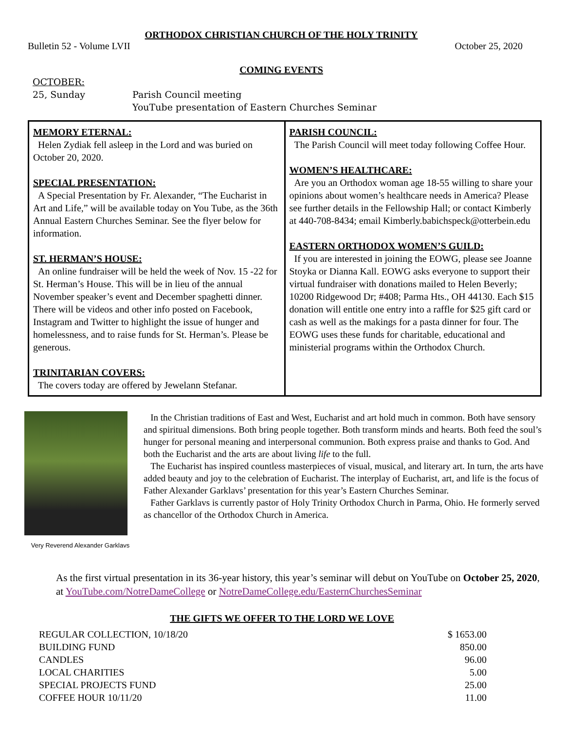ORTHODOX CHRISTIAN CHURCH OF THE HOLY TRINITY
Bulletin 52 - Volume LVII October 25, 2020
COMING EVENTS
OCTOBER:
25, Sunday
Parish Council meeting
YouTube presentation of Eastern Churches Seminar
MEMORY ETERNAL:
Helen Zydiak fell asleep in the Lord and was buried on October 20, 2020.
SPECIAL PRESENTATION:
A Special Presentation by Fr. Alexander, “The Eucharist in Art and Life,” will be available today on You Tube, as the 36th Annual Eastern Churches Seminar. See the flyer below for information.
ST. HERMAN’S HOUSE:
An online fundraiser will be held the week of Nov. 15 -22 for St. Herman’s House. This will be in lieu of the annual November speaker’s event and December spaghetti dinner. There will be videos and other info posted on Facebook, Instagram and Twitter to highlight the issue of hunger and homelessness, and to raise funds for St. Herman’s. Please be generous.
TRINITARIAN COVERS:
The covers today are offered by Jewelann Stefanar.
PARISH COUNCIL:
The Parish Council will meet today following Coffee Hour.
WOMEN’S HEALTHCARE:
Are you an Orthodox woman age 18-55 willing to share your opinions about women’s healthcare needs in America? Please see further details in the Fellowship Hall; or contact Kimberly at 440-708-8434; email Kimberly.babichspeck@otterbein.edu
EASTERN ORTHODOX WOMEN’S GUILD:
If you are interested in joining the EOWG, please see Joanne Stoyka or Dianna Kall. EOWG asks everyone to support their virtual fundraiser with donations mailed to Helen Beverly; 10200 Ridgewood Dr; #408; Parma Hts., OH 44130. Each $15 donation will entitle one entry into a raffle for $25 gift card or cash as well as the makings for a pasta dinner for four. The EOWG uses these funds for charitable, educational and ministerial programs within the Orthodox Church.
Very Reverend Alexander Garklavs
In the Christian traditions of East and West, Eucharist and art hold much in common. Both have sensory and spiritual dimensions. Both bring people together. Both transform minds and hearts. Both feed the soul’s hunger for personal meaning and interpersonal communion. Both express praise and thanks to God. And both the Eucharist and the arts are about living life to the full.
The Eucharist has inspired countless masterpieces of visual, musical, and literary art. In turn, the arts have added beauty and joy to the celebration of Eucharist. The interplay of Eucharist, art, and life is the focus of Father Alexander Garklavs’ presentation for this year’s Eastern Churches Seminar.
Father Garklavs is currently pastor of Holy Trinity Orthodox Church in Parma, Ohio. He formerly served as chancellor of the Orthodox Church in America.
As the first virtual presentation in its 36-year history, this year’s seminar will debut on YouTube on October 25, 2020, at YouTube.com/NotreDameCollege or NotreDameCollege.edu/EasternChurchesSeminar
THE GIFTS WE OFFER TO THE LORD WE LOVE
| REGULAR COLLECTION, 10/18/20 | $ 1653.00 |
| BUILDING FUND | 850.00 |
| CANDLES | 96.00 |
| LOCAL CHARITIES | 5.00 |
| SPECIAL PROJECTS FUND | 25.00 |
| COFFEE HOUR 10/11/20 | 11.00 |